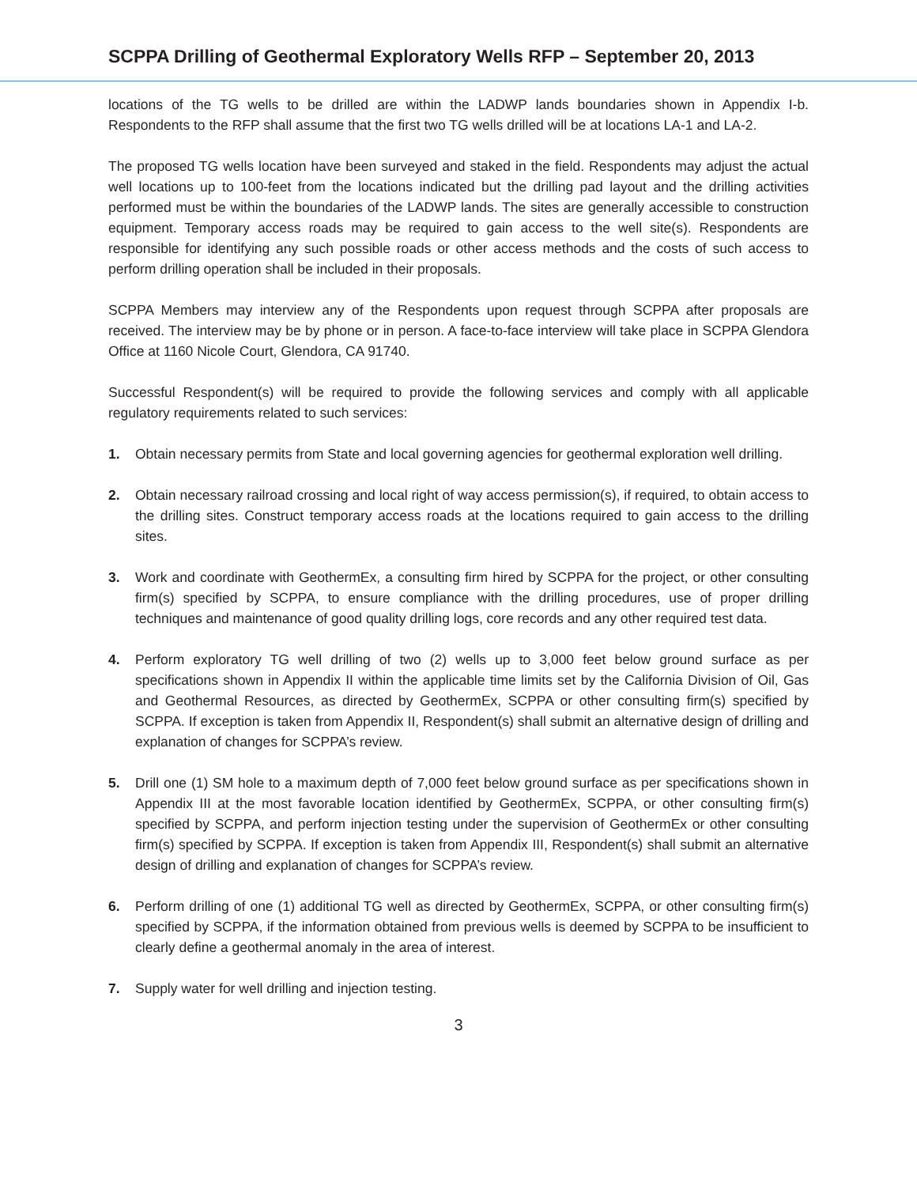SCPPA Drilling of Geothermal Exploratory Wells RFP – September 20, 2013
locations of the TG wells to be drilled are within the LADWP lands boundaries shown in Appendix I-b. Respondents to the RFP shall assume that the first two TG wells drilled will be at locations LA-1 and LA-2.
The proposed TG wells location have been surveyed and staked in the field. Respondents may adjust the actual well locations up to 100-feet from the locations indicated but the drilling pad layout and the drilling activities performed must be within the boundaries of the LADWP lands. The sites are generally accessible to construction equipment. Temporary access roads may be required to gain access to the well site(s). Respondents are responsible for identifying any such possible roads or other access methods and the costs of such access to perform drilling operation shall be included in their proposals.
SCPPA Members may interview any of the Respondents upon request through SCPPA after proposals are received. The interview may be by phone or in person. A face-to-face interview will take place in SCPPA Glendora Office at 1160 Nicole Court, Glendora, CA 91740.
Successful Respondent(s) will be required to provide the following services and comply with all applicable regulatory requirements related to such services:
1. Obtain necessary permits from State and local governing agencies for geothermal exploration well drilling.
2. Obtain necessary railroad crossing and local right of way access permission(s), if required, to obtain access to the drilling sites. Construct temporary access roads at the locations required to gain access to the drilling sites.
3. Work and coordinate with GeothermEx, a consulting firm hired by SCPPA for the project, or other consulting firm(s) specified by SCPPA, to ensure compliance with the drilling procedures, use of proper drilling techniques and maintenance of good quality drilling logs, core records and any other required test data.
4. Perform exploratory TG well drilling of two (2) wells up to 3,000 feet below ground surface as per specifications shown in Appendix II within the applicable time limits set by the California Division of Oil, Gas and Geothermal Resources, as directed by GeothermEx, SCPPA or other consulting firm(s) specified by SCPPA. If exception is taken from Appendix II, Respondent(s) shall submit an alternative design of drilling and explanation of changes for SCPPA’s review.
5. Drill one (1) SM hole to a maximum depth of 7,000 feet below ground surface as per specifications shown in Appendix III at the most favorable location identified by GeothermEx, SCPPA, or other consulting firm(s) specified by SCPPA, and perform injection testing under the supervision of GeothermEx or other consulting firm(s) specified by SCPPA. If exception is taken from Appendix III, Respondent(s) shall submit an alternative design of drilling and explanation of changes for SCPPA’s review.
6. Perform drilling of one (1) additional TG well as directed by GeothermEx, SCPPA, or other consulting firm(s) specified by SCPPA, if the information obtained from previous wells is deemed by SCPPA to be insufficient to clearly define a geothermal anomaly in the area of interest.
7. Supply water for well drilling and injection testing.
3